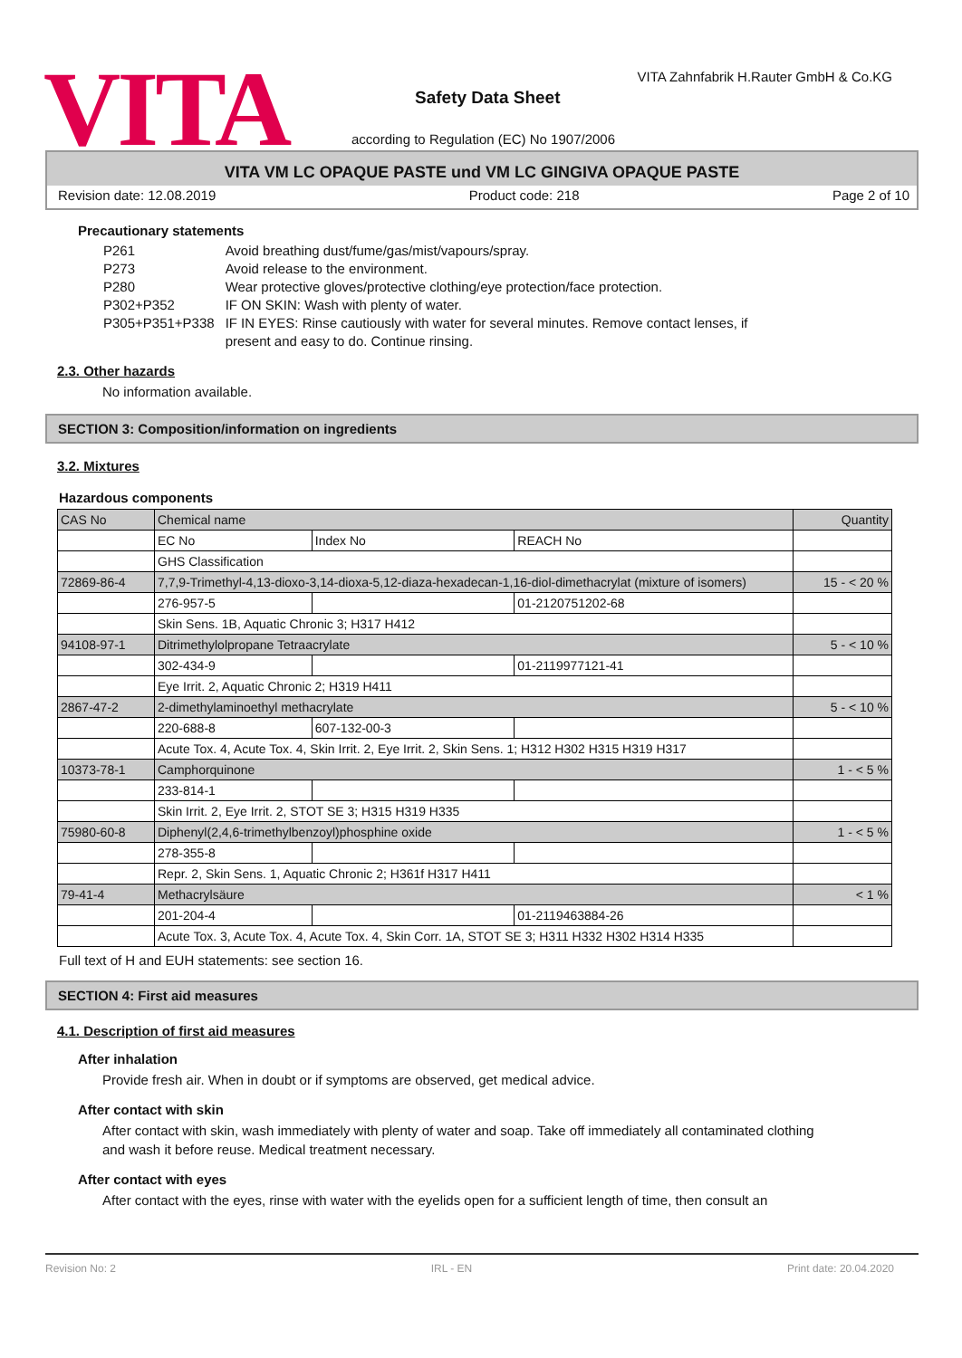VITA
VITA Zahnfabrik H.Rauter GmbH & Co.KG
Safety Data Sheet
according to Regulation (EC) No 1907/2006
VITA VM LC OPAQUE PASTE und VM LC GINGIVA OPAQUE PASTE
Revision date: 12.08.2019 Product code: 218 Page 2 of 10
Precautionary statements
| P261 | Avoid breathing dust/fume/gas/mist/vapours/spray. |
| P273 | Avoid release to the environment. |
| P280 | Wear protective gloves/protective clothing/eye protection/face protection. |
| P302+P352 | IF ON SKIN: Wash with plenty of water. |
| P305+P351+P338 | IF IN EYES: Rinse cautiously with water for several minutes. Remove contact lenses, if present and easy to do. Continue rinsing. |
2.3. Other hazards
No information available.
SECTION 3: Composition/information on ingredients
3.2. Mixtures
Hazardous components
| CAS No | Chemical name | | | Quantity |
| --- | --- | --- | --- | --- |
| | EC No | Index No | REACH No | |
| | GHS Classification | | | |
| 72869-86-4 | 7,7,9-Trimethyl-4,13-dioxo-3,14-dioxa-5,12-diaza-hexadecan-1,16-diol-dimethacrylat (mixture of isomers) | | | 15 - < 20 % |
| | 276-957-5 | | 01-2120751202-68 | |
| | Skin Sens. 1B, Aquatic Chronic 3; H317 H412 | | | |
| 94108-97-1 | Ditrimethylolpropane Tetraacrylate | | | 5 - < 10 % |
| | 302-434-9 | | 01-2119977121-41 | |
| | Eye Irrit. 2, Aquatic Chronic 2; H319 H411 | | | |
| 2867-47-2 | 2-dimethylaminoethyl methacrylate | | | 5 - < 10 % |
| | 220-688-8 | 607-132-00-3 | | |
| | Acute Tox. 4, Acute Tox. 4, Skin Irrit. 2, Eye Irrit. 2, Skin Sens. 1; H312 H302 H315 H319 H317 | | | |
| 10373-78-1 | Camphorquinone | | | 1 - < 5 % |
| | 233-814-1 | | | |
| | Skin Irrit. 2, Eye Irrit. 2, STOT SE 3; H315 H319 H335 | | | |
| 75980-60-8 | Diphenyl(2,4,6-trimethylbenzoyl)phosphine oxide | | | 1 - < 5 % |
| | 278-355-8 | | | |
| | Repr. 2, Skin Sens. 1, Aquatic Chronic 2; H361f H317 H411 | | | |
| 79-41-4 | Methacrylsäure | | | < 1 % |
| | 201-204-4 | | 01-2119463884-26 | |
| | Acute Tox. 3, Acute Tox. 4, Acute Tox. 4, Skin Corr. 1A, STOT SE 3; H311 H332 H302 H314 H335 | | | |
Full text of H and EUH statements: see section 16.
SECTION 4: First aid measures
4.1. Description of first aid measures
After inhalation
Provide fresh air. When in doubt or if symptoms are observed, get medical advice.
After contact with skin
After contact with skin, wash immediately with plenty of water and soap. Take off immediately all contaminated clothing and wash it before reuse. Medical treatment necessary.
After contact with eyes
After contact with the eyes, rinse with water with the eyelids open for a sufficient length of time, then consult an
Revision No: 2 IRL - EN Print date: 20.04.2020